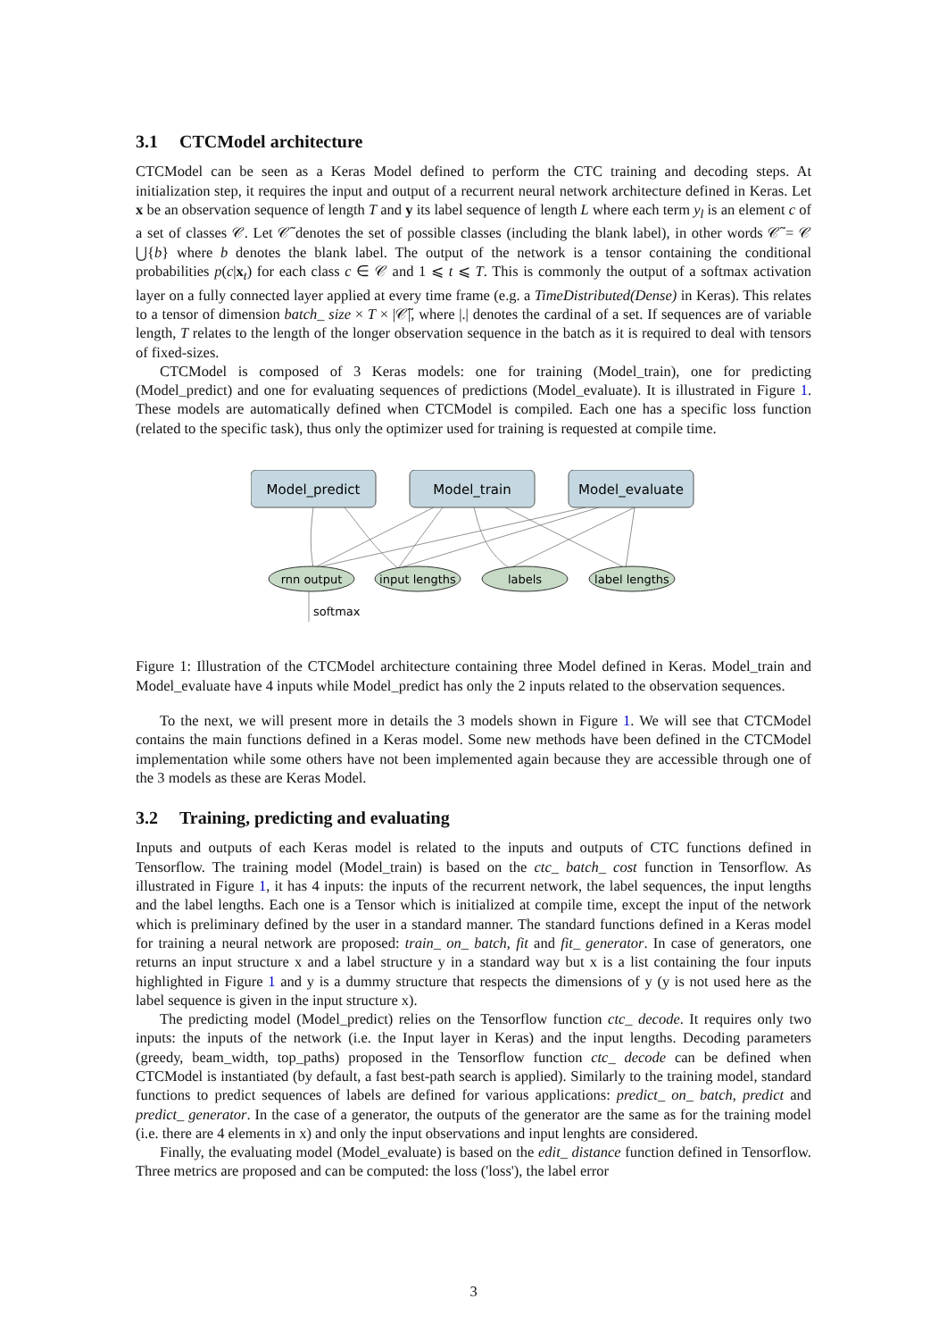3.1 CTCModel architecture
CTCModel can be seen as a Keras Model defined to perform the CTC training and decoding steps. At initialization step, it requires the input and output of a recurrent neural network architecture defined in Keras. Let x be an observation sequence of length T and y its label sequence of length L where each term y<sub>l</sub> is an element c of a set of classes 𝒞. Let 𝒞̃ denotes the set of possible classes (including the blank label), in other words 𝒞̃ = 𝒞 ⋃{b} where b denotes the blank label. The output of the network is a tensor containing the conditional probabilities p(c|x<sub>t</sub>) for each class c ∈ 𝒞 and 1 ⩽ t ⩽ T. This is commonly the output of a softmax activation layer on a fully connected layer applied at every time frame (e.g. a TimeDistributed(Dense) in Keras). This relates to a tensor of dimension batch_ size × T × |𝒞̃|, where |.| denotes the cardinal of a set. If sequences are of variable length, T relates to the length of the longer observation sequence in the batch as it is required to deal with tensors of fixed-sizes.
CTCModel is composed of 3 Keras models: one for training (Model_train), one for predicting (Model_predict) and one for evaluating sequences of predictions (Model_evaluate). It is illustrated in Figure 1. These models are automatically defined when CTCModel is compiled. Each one has a specific loss function (related to the specific task), thus only the optimizer used for training is requested at compile time.
Model_predict
Model_train
Model_evaluate
rnn output
input lengths
labels
label lengths
softmax
Figure 1: Illustration of the CTCModel architecture containing three Model defined in Keras. Model_train and Model_evaluate have 4 inputs while Model_predict has only the 2 inputs related to the observation sequences.
To the next, we will present more in details the 3 models shown in Figure 1. We will see that CTCModel contains the main functions defined in a Keras model. Some new methods have been defined in the CTCModel implementation while some others have not been implemented again because they are accessible through one of the 3 models as these are Keras Model.
3.2 Training, predicting and evaluating
Inputs and outputs of each Keras model is related to the inputs and outputs of CTC functions defined in Tensorflow. The training model (Model_train) is based on the ctc_ batch_ cost function in Tensorflow. As illustrated in Figure 1, it has 4 inputs: the inputs of the recurrent network, the label sequences, the input lengths and the label lengths. Each one is a Tensor which is initialized at compile time, except the input of the network which is preliminary defined by the user in a standard manner. The standard functions defined in a Keras model for training a neural network are proposed: train_ on_ batch, fit and fit_ generator. In case of generators, one returns an input structure x and a label structure y in a standard way but x is a list containing the four inputs highlighted in Figure 1 and y is a dummy structure that respects the dimensions of y (y is not used here as the label sequence is given in the input structure x).
The predicting model (Model_predict) relies on the Tensorflow function ctc_ decode. It requires only two inputs: the inputs of the network (i.e. the Input layer in Keras) and the input lengths. Decoding parameters (greedy, beam_width, top_paths) proposed in the Tensorflow function ctc_ decode can be defined when CTCModel is instantiated (by default, a fast best-path search is applied). Similarly to the training model, standard functions to predict sequences of labels are defined for various applications: predict_ on_ batch, predict and predict_ generator. In the case of a generator, the outputs of the generator are the same as for the training model (i.e. there are 4 elements in x) and only the input observations and input lenghts are considered.
Finally, the evaluating model (Model_evaluate) is based on the edit_ distance function defined in Tensorflow. Three metrics are proposed and can be computed: the loss ('loss'), the label error
3